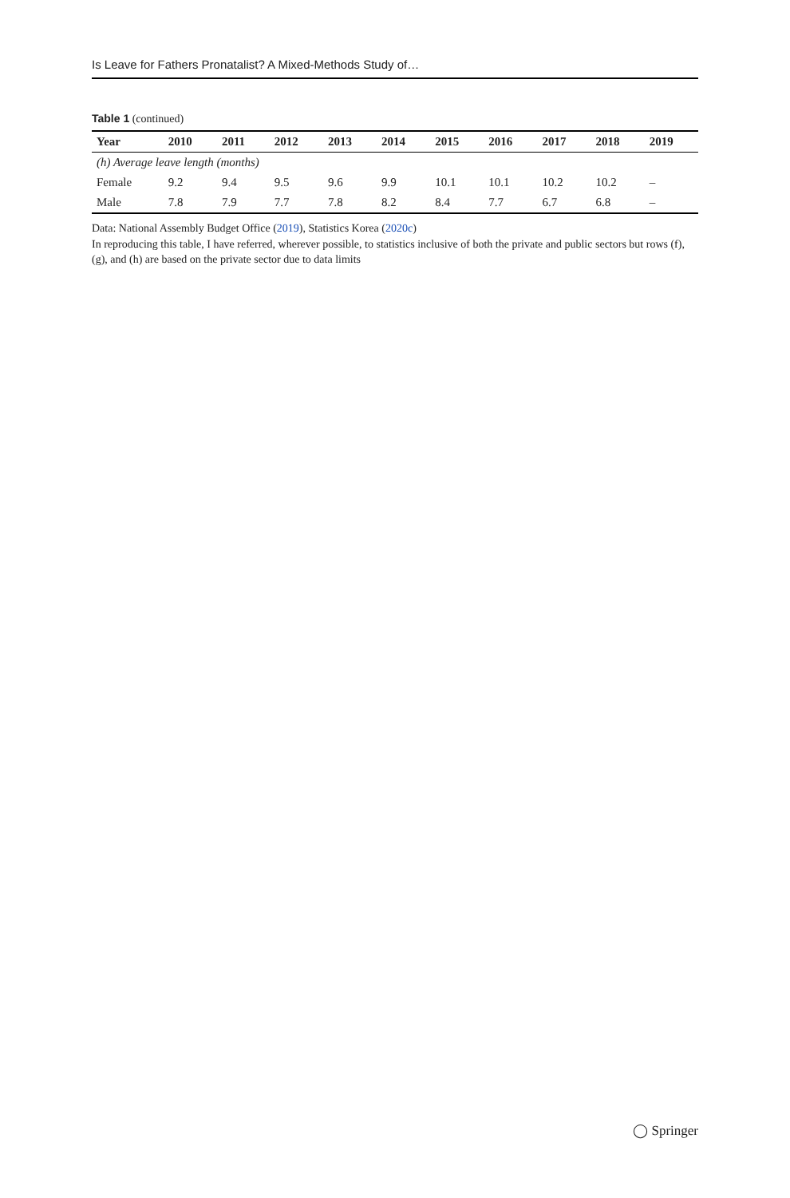Is Leave for Fathers Pronatalist? A Mixed-Methods Study of…
Table 1 (continued)
| Year | 2010 | 2011 | 2012 | 2013 | 2014 | 2015 | 2016 | 2017 | 2018 | 2019 |
| --- | --- | --- | --- | --- | --- | --- | --- | --- | --- | --- |
| (h) Average leave length (months) | | | | | | | | | | |
| Female | 9.2 | 9.4 | 9.5 | 9.6 | 9.9 | 10.1 | 10.1 | 10.2 | 10.2 | – |
| Male | 7.8 | 7.9 | 7.7 | 7.8 | 8.2 | 8.4 | 7.7 | 6.7 | 6.8 | – |
Data: National Assembly Budget Office (2019), Statistics Korea (2020c)
In reproducing this table, I have referred, wherever possible, to statistics inclusive of both the private and public sectors but rows (f), (g), and (h) are based on the private sector due to data limits
◯ Springer